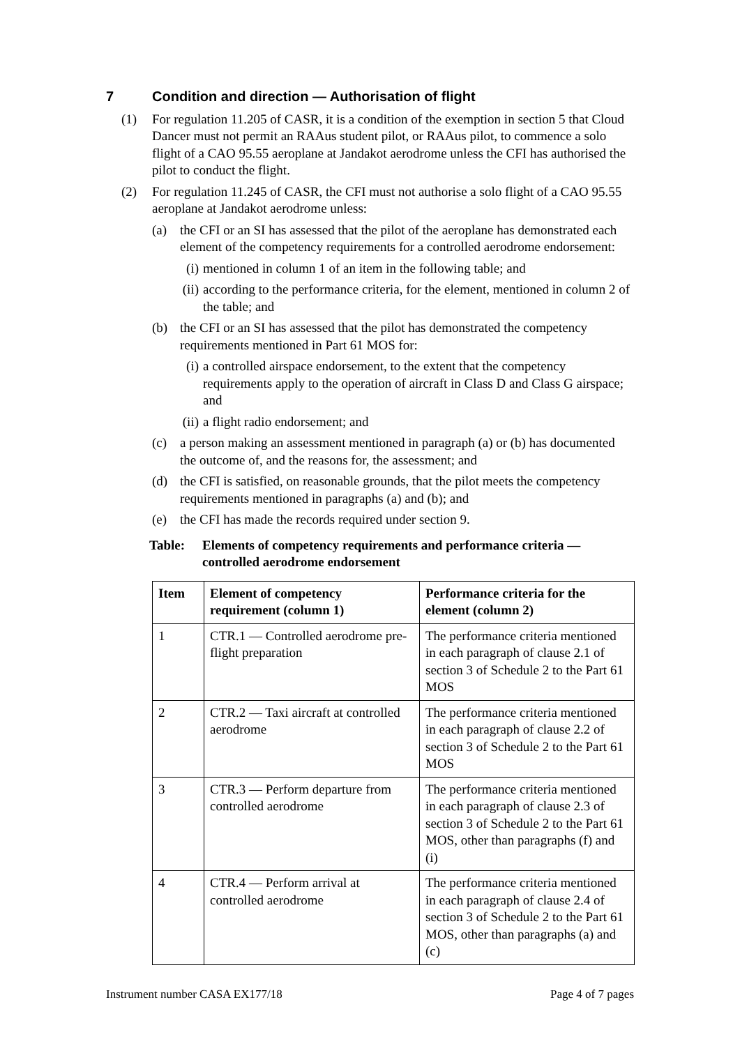7 Condition and direction — Authorisation of flight
(1) For regulation 11.205 of CASR, it is a condition of the exemption in section 5 that Cloud Dancer must not permit an RAAus student pilot, or RAAus pilot, to commence a solo flight of a CAO 95.55 aeroplane at Jandakot aerodrome unless the CFI has authorised the pilot to conduct the flight.
(2) For regulation 11.245 of CASR, the CFI must not authorise a solo flight of a CAO 95.55 aeroplane at Jandakot aerodrome unless:
(a) the CFI or an SI has assessed that the pilot of the aeroplane has demonstrated each element of the competency requirements for a controlled aerodrome endorsement:
(i)
mentioned in column 1 of an item in the following table; and
(ii)
according to the performance criteria, for the element, mentioned in column 2 of the table; and
(b) the CFI or an SI has assessed that the pilot has demonstrated the competency requirements mentioned in Part 61 MOS for:
(i)
a controlled airspace endorsement, to the extent that the competency requirements apply to the operation of aircraft in Class D and Class G airspace; and
(ii)
a flight radio endorsement; and
(c) a person making an assessment mentioned in paragraph (a) or (b) has documented the outcome of, and the reasons for, the assessment; and
(d) the CFI is satisfied, on reasonable grounds, that the pilot meets the competency requirements mentioned in paragraphs (a) and (b); and
(e) the CFI has made the records required under section 9.
Table: Elements of competency requirements and performance criteria — controlled aerodrome endorsement
| Item | Element of competency requirement (column 1) | Performance criteria for the element (column 2) |
| --- | --- | --- |
| 1 | CTR.1 — Controlled aerodrome pre-flight preparation | The performance criteria mentioned in each paragraph of clause 2.1 of section 3 of Schedule 2 to the Part 61 MOS |
| 2 | CTR.2 — Taxi aircraft at controlled aerodrome | The performance criteria mentioned in each paragraph of clause 2.2 of section 3 of Schedule 2 to the Part 61 MOS |
| 3 | CTR.3 — Perform departure from controlled aerodrome | The performance criteria mentioned in each paragraph of clause 2.3 of section 3 of Schedule 2 to the Part 61 MOS, other than paragraphs (f) and (i) |
| 4 | CTR.4 — Perform arrival at controlled aerodrome | The performance criteria mentioned in each paragraph of clause 2.4 of section 3 of Schedule 2 to the Part 61 MOS, other than paragraphs (a) and (c) |
Instrument number CASA EX177/18 Page 4 of 7 pages